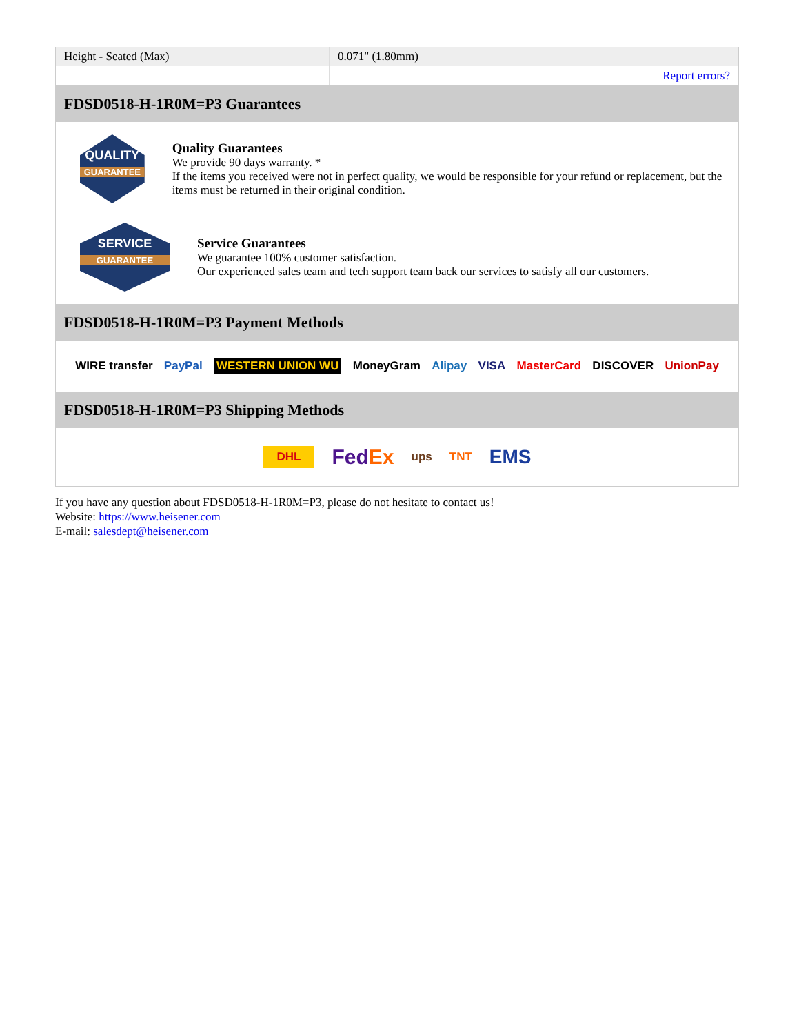| Height - Seated (Max) | 0.071" (1.80mm) |
| | Report errors? |
FDSD0518-H-1R0M=P3 Guarantees
QUALITY
GUARANTEE
Quality Guarantees
We provide 90 days warranty. *
If the items you received were not in perfect quality, we would be responsible for your refund or replacement, but the items must be returned in their original condition.
SERVICE
GUARANTEE
Service Guarantees
We guarantee 100% customer satisfaction.
Our experienced sales team and tech support team back our services to satisfy all our customers.
FDSD0518-H-1R0M=P3 Payment Methods
WIRE transfer PayPal WESTERN UNION WU MoneyGram Alipay VISA MasterCard DISCOVER UnionPay
FDSD0518-H-1R0M=P3 Shipping Methods
DHL FedEx ups TNT EMS
If you have any question about FDSD0518-H-1R0M=P3, please do not hesitate to contact us!
Website: https://www.heisener.com
E-mail: salesdept@heisener.com